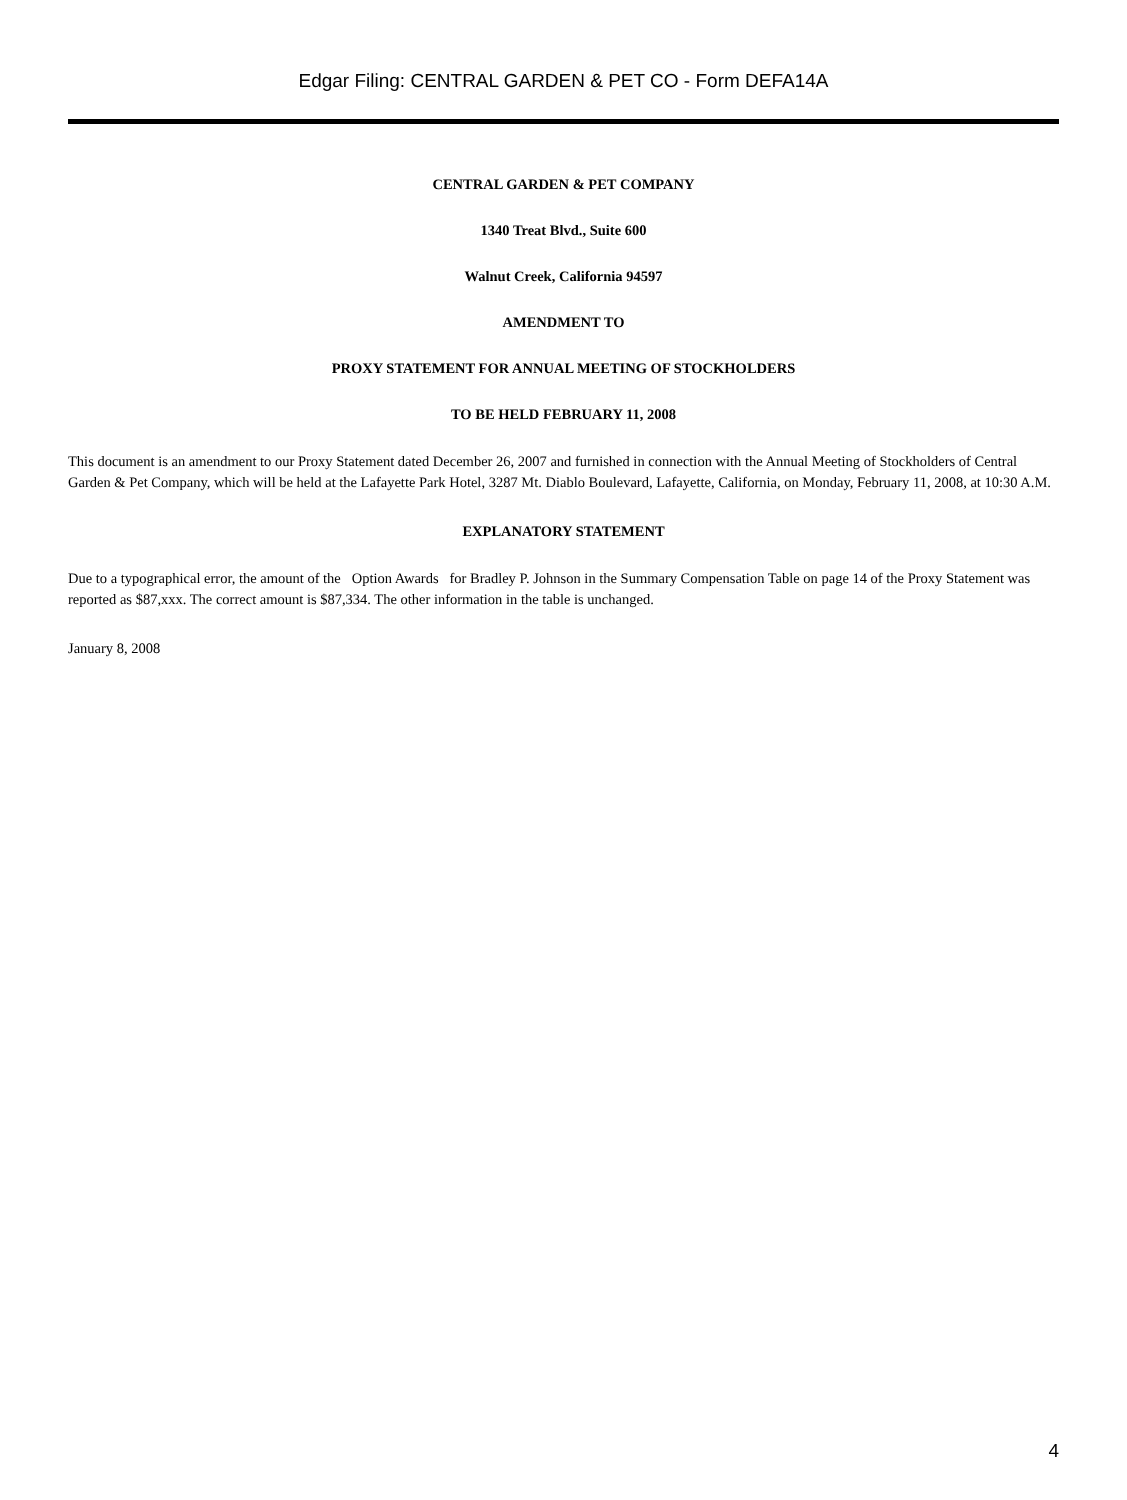Edgar Filing: CENTRAL GARDEN & PET CO - Form DEFA14A
CENTRAL GARDEN & PET COMPANY
1340 Treat Blvd., Suite 600
Walnut Creek, California 94597
AMENDMENT TO
PROXY STATEMENT FOR ANNUAL MEETING OF STOCKHOLDERS
TO BE HELD FEBRUARY 11, 2008
This document is an amendment to our Proxy Statement dated December 26, 2007 and furnished in connection with the Annual Meeting of Stockholders of Central Garden & Pet Company, which will be held at the Lafayette Park Hotel, 3287 Mt. Diablo Boulevard, Lafayette, California, on Monday, February 11, 2008, at 10:30 A.M.
EXPLANATORY STATEMENT
Due to a typographical error, the amount of the Option Awards for Bradley P. Johnson in the Summary Compensation Table on page 14 of the Proxy Statement was reported as $87,xxx. The correct amount is $87,334. The other information in the table is unchanged.
January 8, 2008
4